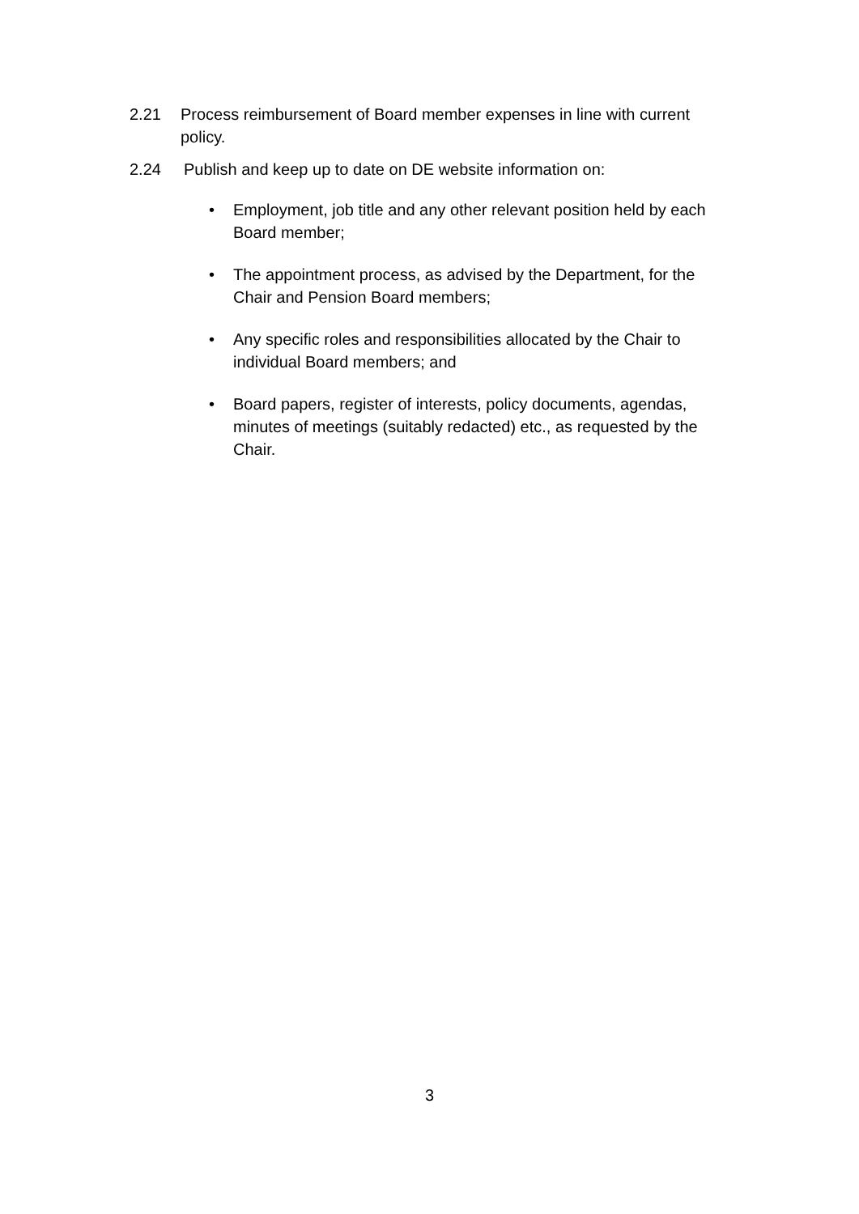2.21 Process reimbursement of Board member expenses in line with current policy.
2.24 Publish and keep up to date on DE website information on:
• Employment, job title and any other relevant position held by each Board member;
• The appointment process, as advised by the Department, for the Chair and Pension Board members;
• Any specific roles and responsibilities allocated by the Chair to individual Board members; and
• Board papers, register of interests, policy documents, agendas, minutes of meetings (suitably redacted) etc., as requested by the Chair.
3